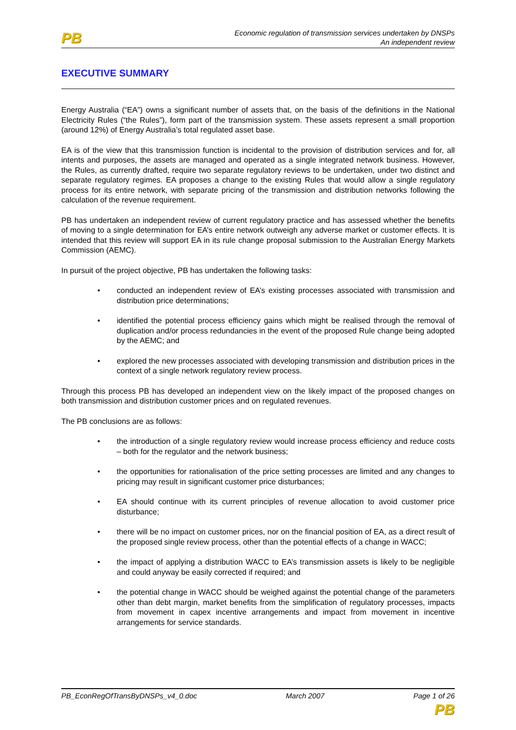PB
Economic regulation of transmission services undertaken by DNSPs
An independent review
EXECUTIVE SUMMARY
Energy Australia (“EA”) owns a significant number of assets that, on the basis of the definitions in the National Electricity Rules (“the Rules”), form part of the transmission system. These assets represent a small proportion (around 12%) of Energy Australia’s total regulated asset base.
EA is of the view that this transmission function is incidental to the provision of distribution services and for, all intents and purposes, the assets are managed and operated as a single integrated network business. However, the Rules, as currently drafted, require two separate regulatory reviews to be undertaken, under two distinct and separate regulatory regimes. EA proposes a change to the existing Rules that would allow a single regulatory process for its entire network, with separate pricing of the transmission and distribution networks following the calculation of the revenue requirement.
PB has undertaken an independent review of current regulatory practice and has assessed whether the benefits of moving to a single determination for EA’s entire network outweigh any adverse market or customer effects. It is intended that this review will support EA in its rule change proposal submission to the Australian Energy Markets Commission (AEMC).
In pursuit of the project objective, PB has undertaken the following tasks:
• conducted an independent review of EA’s existing processes associated with transmission and distribution price determinations;
• identified the potential process efficiency gains which might be realised through the removal of duplication and/or process redundancies in the event of the proposed Rule change being adopted by the AEMC; and
• explored the new processes associated with developing transmission and distribution prices in the context of a single network regulatory review process.
Through this process PB has developed an independent view on the likely impact of the proposed changes on both transmission and distribution customer prices and on regulated revenues.
The PB conclusions are as follows:
• the introduction of a single regulatory review would increase process efficiency and reduce costs – both for the regulator and the network business;
• the opportunities for rationalisation of the price setting processes are limited and any changes to pricing may result in significant customer price disturbances;
• EA should continue with its current principles of revenue allocation to avoid customer price disturbance;
• there will be no impact on customer prices, nor on the financial position of EA, as a direct result of the proposed single review process, other than the potential effects of a change in WACC;
• the impact of applying a distribution WACC to EA’s transmission assets is likely to be negligible and could anyway be easily corrected if required; and
• the potential change in WACC should be weighed against the potential change of the parameters other than debt margin, market benefits from the simplification of regulatory processes, impacts from movement in capex incentive arrangements and impact from movement in incentive arrangements for service standards.
PB_EconRegOfTransByDNSPs_v4_0.doc March 2007 Page 1 of 26
PB